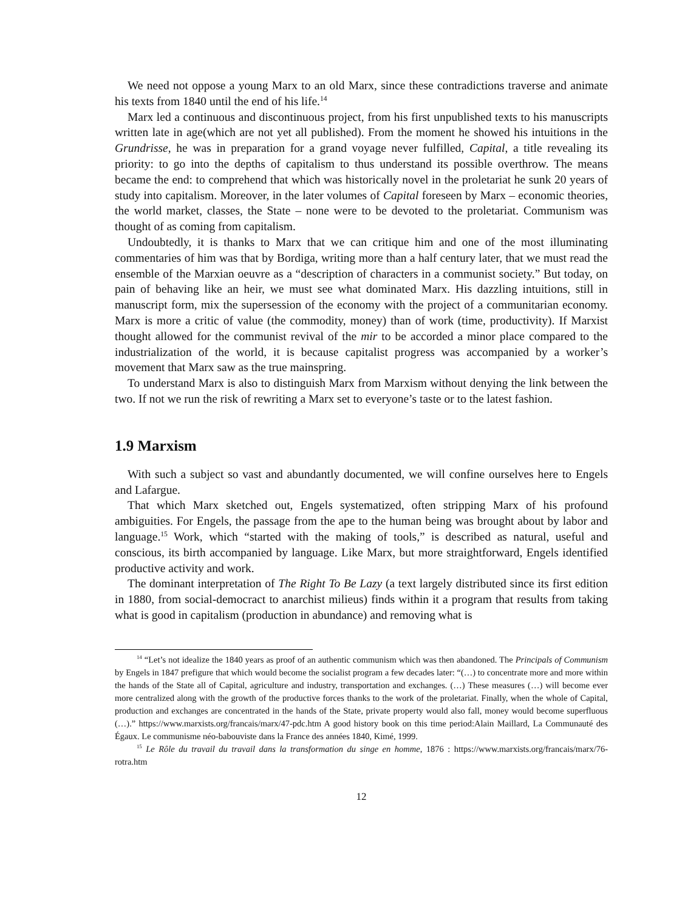We need not oppose a young Marx to an old Marx, since these contradictions traverse and animate his texts from 1840 until the end of his life.<sup>14</sup>
Marx led a continuous and discontinuous project, from his first unpublished texts to his manuscripts written late in age(which are not yet all published). From the moment he showed his intuitions in the Grundrisse, he was in preparation for a grand voyage never fulfilled, Capital, a title revealing its priority: to go into the depths of capitalism to thus understand its possible overthrow. The means became the end: to comprehend that which was historically novel in the proletariat he sunk 20 years of study into capitalism. Moreover, in the later volumes of Capital foreseen by Marx – economic theories, the world market, classes, the State – none were to be devoted to the proletariat. Communism was thought of as coming from capitalism.
Undoubtedly, it is thanks to Marx that we can critique him and one of the most illuminating commentaries of him was that by Bordiga, writing more than a half century later, that we must read the ensemble of the Marxian oeuvre as a “description of characters in a communist society.” But today, on pain of behaving like an heir, we must see what dominated Marx. His dazzling intuitions, still in manuscript form, mix the supersession of the economy with the project of a communitarian economy. Marx is more a critic of value (the commodity, money) than of work (time, productivity). If Marxist thought allowed for the communist revival of the mir to be accorded a minor place compared to the industrialization of the world, it is because capitalist progress was accompanied by a worker’s movement that Marx saw as the true mainspring.
To understand Marx is also to distinguish Marx from Marxism without denying the link between the two. If not we run the risk of rewriting a Marx set to everyone’s taste or to the latest fashion.
1.9 Marxism
With such a subject so vast and abundantly documented, we will confine ourselves here to Engels and Lafargue.
That which Marx sketched out, Engels systematized, often stripping Marx of his profound ambiguities. For Engels, the passage from the ape to the human being was brought about by labor and language.<sup>15</sup> Work, which “started with the making of tools,” is described as natural, useful and conscious, its birth accompanied by language. Like Marx, but more straightforward, Engels identified productive activity and work.
The dominant interpretation of The Right To Be Lazy (a text largely distributed since its first edition in 1880, from social-democract to anarchist milieus) finds within it a program that results from taking what is good in capitalism (production in abundance) and removing what is
<sup>14</sup> “Let’s not idealize the 1840 years as proof of an authentic communism which was then abandoned. The Principals of Communism by Engels in 1847 prefigure that which would become the socialist program a few decades later: “(…) to concentrate more and more within the hands of the State all of Capital, agriculture and industry, transportation and exchanges. (…) These measures (…) will become ever more centralized along with the growth of the productive forces thanks to the work of the proletariat. Finally, when the whole of Capital, production and exchanges are concentrated in the hands of the State, private property would also fall, money would become superfluous (…).” https://www.marxists.org/francais/marx/47-pdc.htm A good history book on this time period:Alain Maillard, La Communauté des Égaux. Le communisme néo-babouviste dans la France des années 1840, Kimé, 1999.
<sup>15</sup> Le Rôle du travail du travail dans la transformation du singe en homme, 1876 : https://www.marxists.org/francais/marx/76-rotra.htm
12